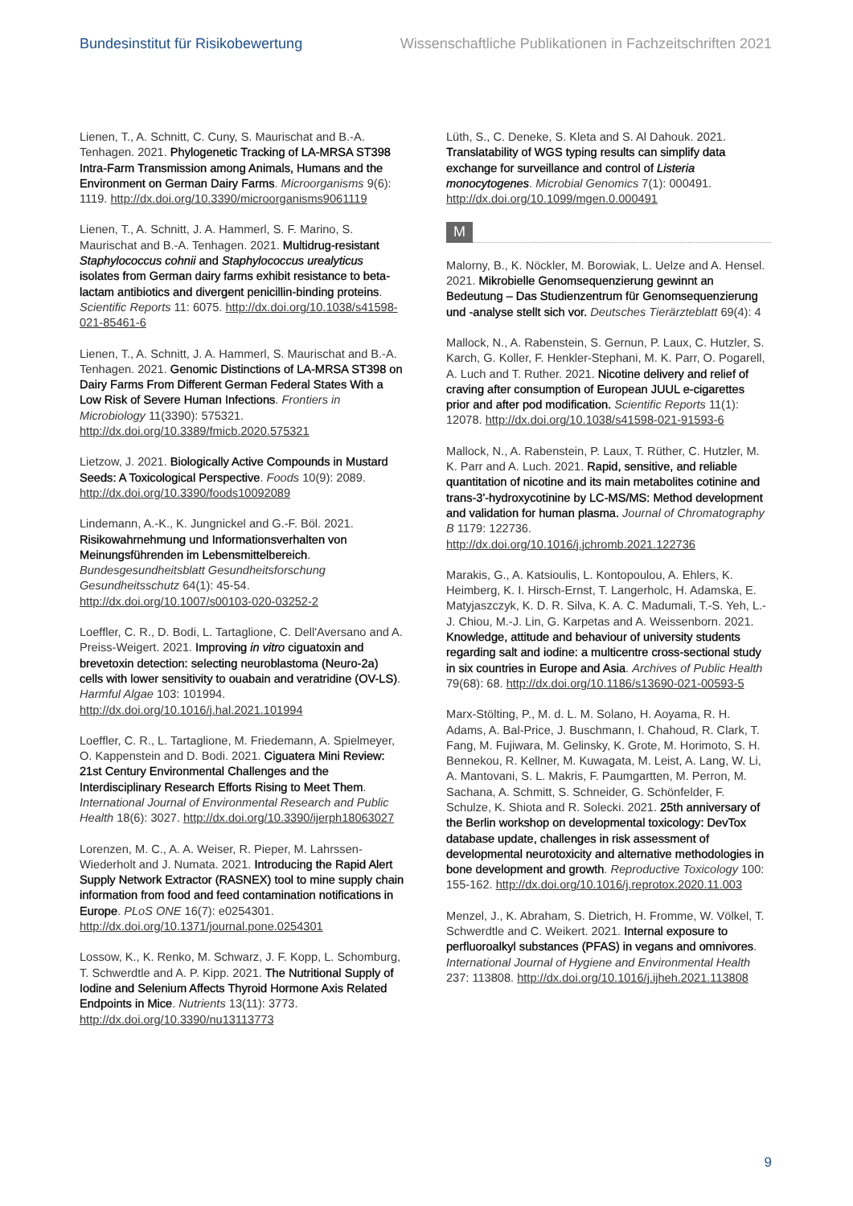Bundesinstitut für Risikobewertung Wissenschaftliche Publikationen in Fachzeitschriften 2021
Lienen, T., A. Schnitt, C. Cuny, S. Maurischat and B.-A. Tenhagen. 2021. Phylogenetic Tracking of LA-MRSA ST398 Intra-Farm Transmission among Animals, Humans and the Environment on German Dairy Farms. Microorganisms 9(6): 1119. http://dx.doi.org/10.3390/microorganisms9061119
Lienen, T., A. Schnitt, J. A. Hammerl, S. F. Marino, S. Maurischat and B.-A. Tenhagen. 2021. Multidrug-resistant Staphylococcus cohnii and Staphylococcus urealyticus isolates from German dairy farms exhibit resistance to beta-lactam antibiotics and divergent penicillin-binding proteins. Scientific Reports 11: 6075. http://dx.doi.org/10.1038/s41598-021-85461-6
Lienen, T., A. Schnitt, J. A. Hammerl, S. Maurischat and B.-A. Tenhagen. 2021. Genomic Distinctions of LA-MRSA ST398 on Dairy Farms From Different German Federal States With a Low Risk of Severe Human Infections. Frontiers in Microbiology 11(3390): 575321. http://dx.doi.org/10.3389/fmicb.2020.575321
Lietzow, J. 2021. Biologically Active Compounds in Mustard Seeds: A Toxicological Perspective. Foods 10(9): 2089. http://dx.doi.org/10.3390/foods10092089
Lindemann, A.-K., K. Jungnickel and G.-F. Böl. 2021. Risikowahrnehmung und Informationsverhalten von Meinungsführenden im Lebensmittelbereich. Bundesgesundheitsblatt Gesundheitsforschung Gesundheitsschutz 64(1): 45-54. http://dx.doi.org/10.1007/s00103-020-03252-2
Loeffler, C. R., D. Bodi, L. Tartaglione, C. Dell'Aversano and A. Preiss-Weigert. 2021. Improving in vitro ciguatoxin and brevetoxin detection: selecting neuroblastoma (Neuro-2a) cells with lower sensitivity to ouabain and veratridine (OV-LS). Harmful Algae 103: 101994. http://dx.doi.org/10.1016/j.hal.2021.101994
Loeffler, C. R., L. Tartaglione, M. Friedemann, A. Spielmeyer, O. Kappenstein and D. Bodi. 2021. Ciguatera Mini Review: 21st Century Environmental Challenges and the Interdisciplinary Research Efforts Rising to Meet Them. International Journal of Environmental Research and Public Health 18(6): 3027. http://dx.doi.org/10.3390/ijerph18063027
Lorenzen, M. C., A. A. Weiser, R. Pieper, M. Lahrssen-Wiederholt and J. Numata. 2021. Introducing the Rapid Alert Supply Network Extractor (RASNEX) tool to mine supply chain information from food and feed contamination notifications in Europe. PLoS ONE 16(7): e0254301. http://dx.doi.org/10.1371/journal.pone.0254301
Lossow, K., K. Renko, M. Schwarz, J. F. Kopp, L. Schomburg, T. Schwerdtle and A. P. Kipp. 2021. The Nutritional Supply of Iodine and Selenium Affects Thyroid Hormone Axis Related Endpoints in Mice. Nutrients 13(11): 3773. http://dx.doi.org/10.3390/nu13113773
Lüth, S., C. Deneke, S. Kleta and S. Al Dahouk. 2021. Translatability of WGS typing results can simplify data exchange for surveillance and control of Listeria monocytogenes. Microbial Genomics 7(1): 000491. http://dx.doi.org/10.1099/mgen.0.000491
M
Malorny, B., K. Nöckler, M. Borowiak, L. Uelze and A. Hensel. 2021. Mikrobielle Genomsequenzierung gewinnt an Bedeutung – Das Studienzentrum für Genomsequenzierung und -analyse stellt sich vor. Deutsches Tierärzteblatt 69(4): 4
Mallock, N., A. Rabenstein, S. Gernun, P. Laux, C. Hutzler, S. Karch, G. Koller, F. Henkler-Stephani, M. K. Parr, O. Pogarell, A. Luch and T. Ruther. 2021. Nicotine delivery and relief of craving after consumption of European JUUL e-cigarettes prior and after pod modification. Scientific Reports 11(1): 12078. http://dx.doi.org/10.1038/s41598-021-91593-6
Mallock, N., A. Rabenstein, P. Laux, T. Rüther, C. Hutzler, M. K. Parr and A. Luch. 2021. Rapid, sensitive, and reliable quantitation of nicotine and its main metabolites cotinine and trans-3'-hydroxycotinine by LC-MS/MS: Method development and validation for human plasma. Journal of Chromatography B 1179: 122736. http://dx.doi.org/10.1016/j.jchromb.2021.122736
Marakis, G., A. Katsioulis, L. Kontopoulou, A. Ehlers, K. Heimberg, K. I. Hirsch-Ernst, T. Langerholc, H. Adamska, E. Matyjaszczyk, K. D. R. Silva, K. A. C. Madumali, T.-S. Yeh, L.-J. Chiou, M.-J. Lin, G. Karpetas and A. Weissenborn. 2021. Knowledge, attitude and behaviour of university students regarding salt and iodine: a multicentre cross-sectional study in six countries in Europe and Asia. Archives of Public Health 79(68): 68. http://dx.doi.org/10.1186/s13690-021-00593-5
Marx-Stölting, P., M. d. L. M. Solano, H. Aoyama, R. H. Adams, A. Bal-Price, J. Buschmann, I. Chahoud, R. Clark, T. Fang, M. Fujiwara, M. Gelinsky, K. Grote, M. Horimoto, S. H. Bennekou, R. Kellner, M. Kuwagata, M. Leist, A. Lang, W. Li, A. Mantovani, S. L. Makris, F. Paumgartten, M. Perron, M. Sachana, A. Schmitt, S. Schneider, G. Schönfelder, F. Schulze, K. Shiota and R. Solecki. 2021. 25th anniversary of the Berlin workshop on developmental toxicology: DevTox database update, challenges in risk assessment of developmental neurotoxicity and alternative methodologies in bone development and growth. Reproductive Toxicology 100: 155-162. http://dx.doi.org/10.1016/j.reprotox.2020.11.003
Menzel, J., K. Abraham, S. Dietrich, H. Fromme, W. Völkel, T. Schwerdtle and C. Weikert. 2021. Internal exposure to perfluoroalkyl substances (PFAS) in vegans and omnivores. International Journal of Hygiene and Environmental Health 237: 113808. http://dx.doi.org/10.1016/j.ijheh.2021.113808
9